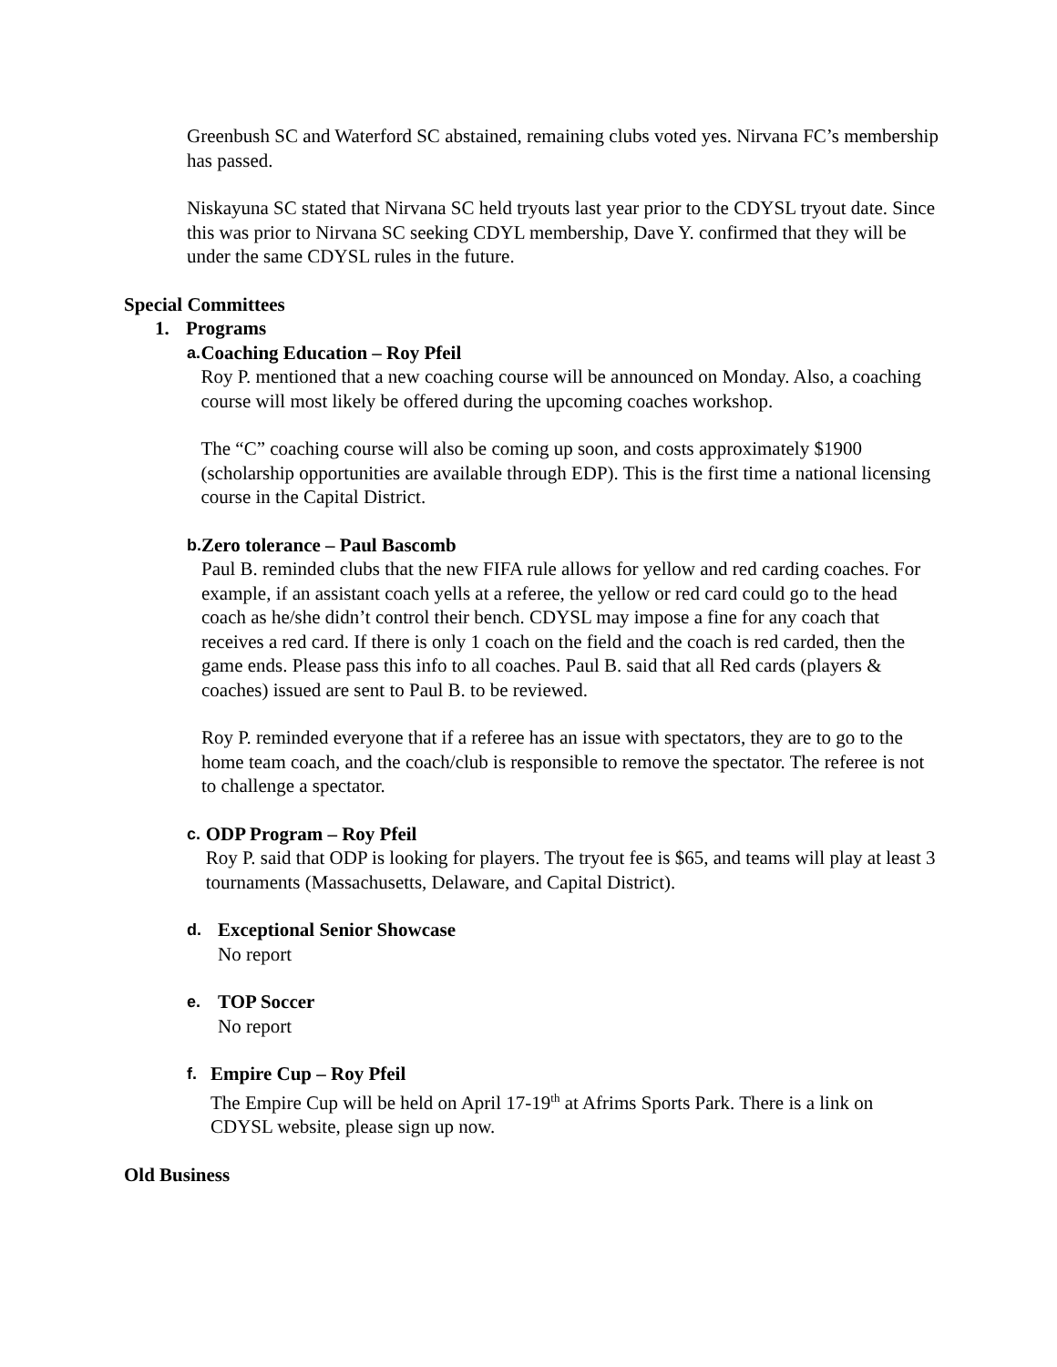Greenbush SC and Waterford SC abstained, remaining clubs voted yes. Nirvana FC’s membership has passed.
Niskayuna SC stated that Nirvana SC held tryouts last year prior to the CDYSL tryout date. Since this was prior to Nirvana SC seeking CDYL membership, Dave Y. confirmed that they will be under the same CDYSL rules in the future.
Special Committees
1. Programs
a.
Coaching Education – Roy Pfeil
Roy P. mentioned that a new coaching course will be announced on Monday. Also, a coaching course will most likely be offered during the upcoming coaches workshop.
The “C” coaching course will also be coming up soon, and costs approximately $1900 (scholarship opportunities are available through EDP). This is the first time a national licensing course in the Capital District.
b.
Zero tolerance – Paul Bascomb
Paul B. reminded clubs that the new FIFA rule allows for yellow and red carding coaches. For example, if an assistant coach yells at a referee, the yellow or red card could go to the head coach as he/she didn’t control their bench. CDYSL may impose a fine for any coach that receives a red card. If there is only 1 coach on the field and the coach is red carded, then the game ends. Please pass this info to all coaches. Paul B. said that all Red cards (players & coaches) issued are sent to Paul B. to be reviewed.
Roy P. reminded everyone that if a referee has an issue with spectators, they are to go to the home team coach, and the coach/club is responsible to remove the spectator. The referee is not to challenge a spectator.
c.
ODP Program – Roy Pfeil
Roy P. said that ODP is looking for players. The tryout fee is $65, and teams will play at least 3 tournaments (Massachusetts, Delaware, and Capital District).
d.
Exceptional Senior Showcase
No report
e.
TOP Soccer
No report
f.
Empire Cup – Roy Pfeil
The Empire Cup will be held on April 17-19<sup>th</sup> at Afrims Sports Park. There is a link on CDYSL website, please sign up now.
Old Business